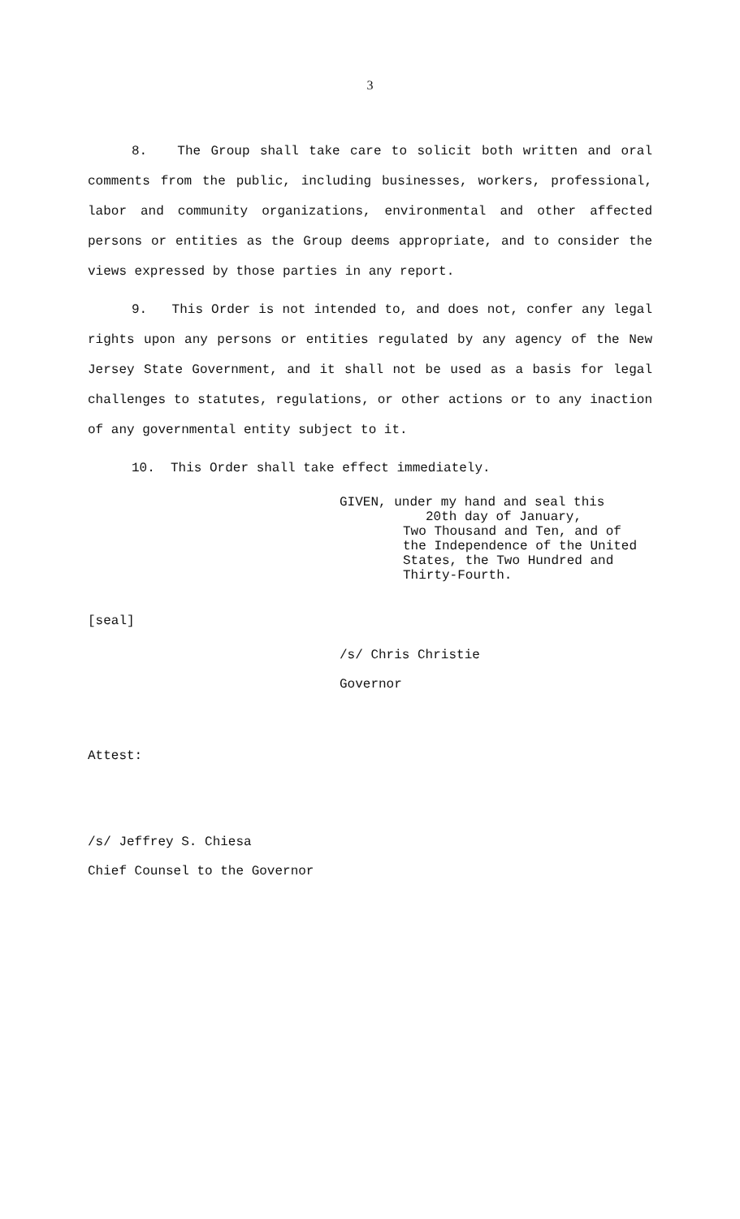3
8. The Group shall take care to solicit both written and oral comments from the public, including businesses, workers, professional, labor and community organizations, environmental and other affected persons or entities as the Group deems appropriate, and to consider the views expressed by those parties in any report.
9. This Order is not intended to, and does not, confer any legal rights upon any persons or entities regulated by any agency of the New Jersey State Government, and it shall not be used as a basis for legal challenges to statutes, regulations, or other actions or to any inaction of any governmental entity subject to it.
10. This Order shall take effect immediately.
GIVEN, under my hand and seal this
20th day of January,
Two Thousand and Ten, and of
the Independence of the United
States, the Two Hundred and
Thirty-Fourth.
[seal]
/s/ Chris Christie
Governor
Attest:
/s/ Jeffrey S. Chiesa
Chief Counsel to the Governor